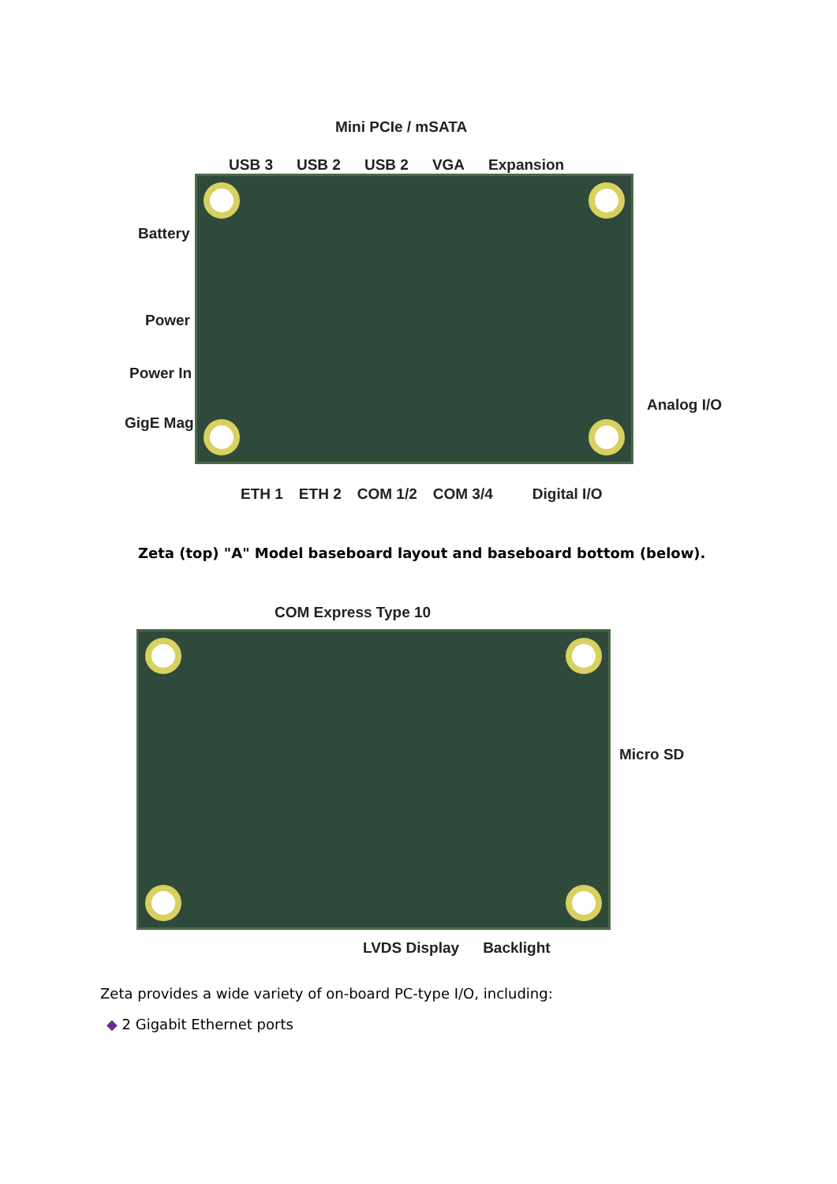Mini PCIe / mSATA
USB 3 USB 2 USB 2 VGA Expansion
Battery
Power
Power In
GigE Mag
Analog I/O
ETH 1 ETH 2 COM 1/2 COM 3/4 Digital I/O
Zeta (top) "A" Model baseboard layout and baseboard bottom (below).
COM Express Type 10
Micro SD
LVDS Display Backlight
Zeta provides a wide variety of on-board PC-type I/O, including:
◆ 2 Gigabit Ethernet ports